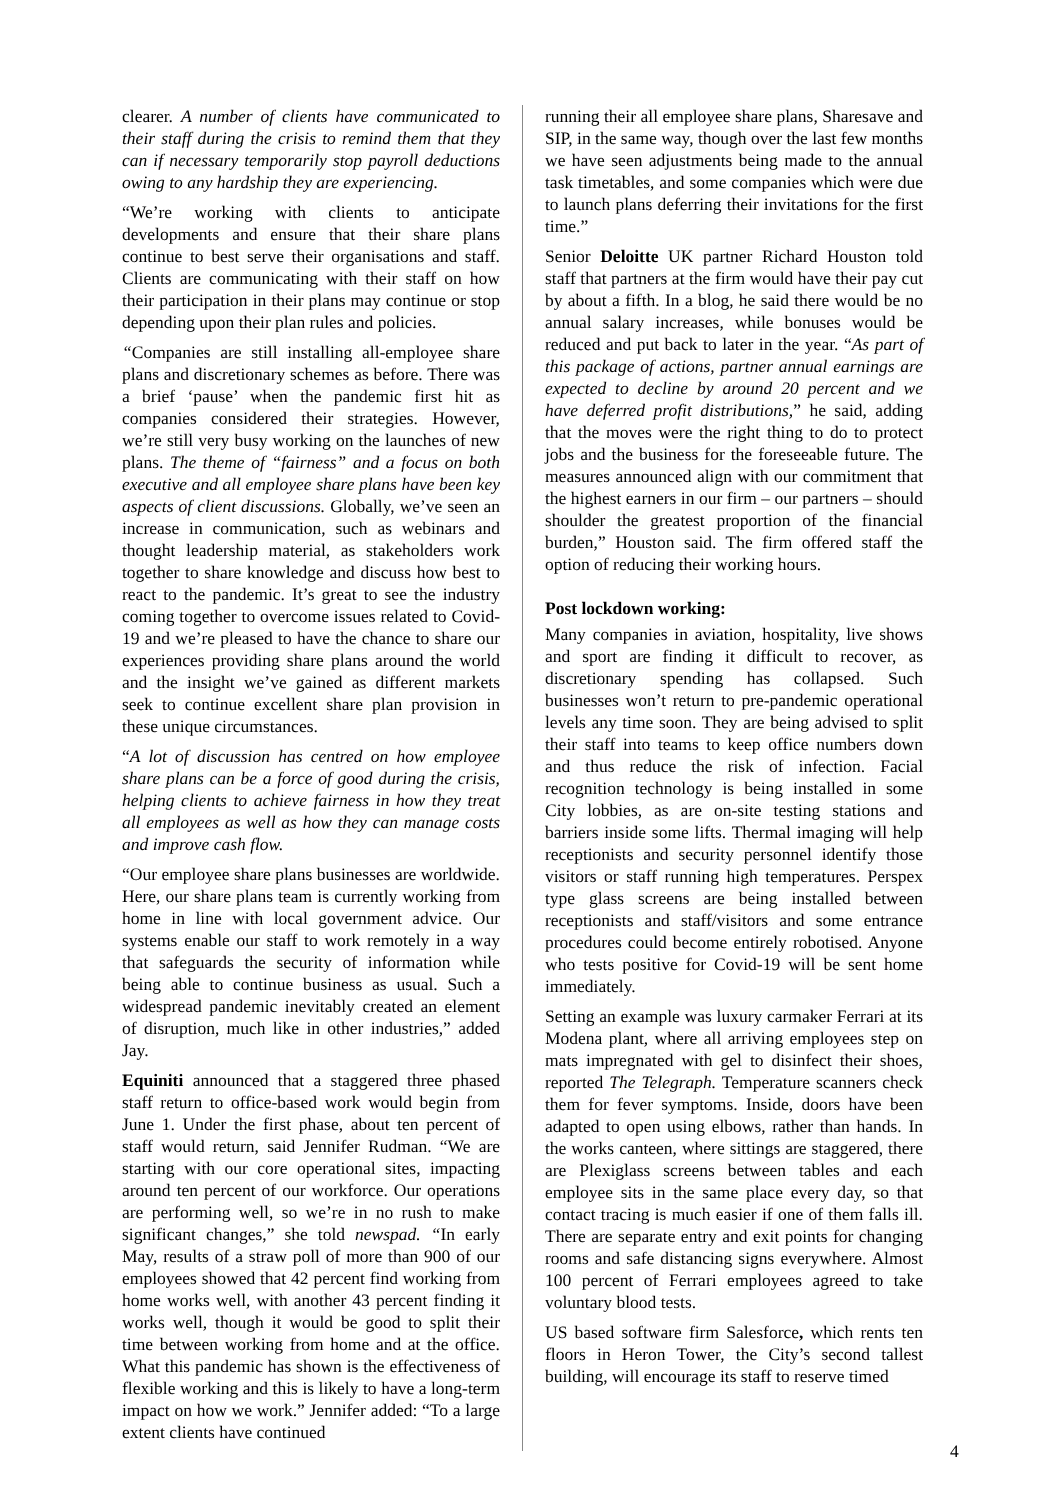clearer. A number of clients have communicated to their staff during the crisis to remind them that they can if necessary temporarily stop payroll deductions owing to any hardship they are experiencing.
“We’re working with clients to anticipate developments and ensure that their share plans continue to best serve their organisations and staff. Clients are communicating with their staff on how their participation in their plans may continue or stop depending upon their plan rules and policies.
“Companies are still installing all-employee share plans and discretionary schemes as before. There was a brief ‘pause’ when the pandemic first hit as companies considered their strategies. However, we’re still very busy working on the launches of new plans. The theme of “fairness” and a focus on both executive and all employee share plans have been key aspects of client discussions. Globally, we’ve seen an increase in communication, such as webinars and thought leadership material, as stakeholders work together to share knowledge and discuss how best to react to the pandemic. It’s great to see the industry coming together to overcome issues related to Covid-19 and we’re pleased to have the chance to share our experiences providing share plans around the world and the insight we’ve gained as different markets seek to continue excellent share plan provision in these unique circumstances.
“A lot of discussion has centred on how employee share plans can be a force of good during the crisis, helping clients to achieve fairness in how they treat all employees as well as how they can manage costs and improve cash flow.
“Our employee share plans businesses are worldwide. Here, our share plans team is currently working from home in line with local government advice. Our systems enable our staff to work remotely in a way that safeguards the security of information while being able to continue business as usual. Such a widespread pandemic inevitably created an element of disruption, much like in other industries,” added Jay.
Equiniti announced that a staggered three phased staff return to office-based work would begin from June 1. Under the first phase, about ten percent of staff would return, said Jennifer Rudman. “We are starting with our core operational sites, impacting around ten percent of our workforce. Our operations are performing well, so we’re in no rush to make significant changes,” she told newspad. “In early May, results of a straw poll of more than 900 of our employees showed that 42 percent find working from home works well, with another 43 percent finding it works well, though it would be good to split their time between working from home and at the office. What this pandemic has shown is the effectiveness of flexible working and this is likely to have a long-term impact on how we work.” Jennifer added: “To a large extent clients have continued
running their all employee share plans, Sharesave and SIP, in the same way, though over the last few months we have seen adjustments being made to the annual task timetables, and some companies which were due to launch plans deferring their invitations for the first time.”
Senior Deloitte UK partner Richard Houston told staff that partners at the firm would have their pay cut by about a fifth. In a blog, he said there would be no annual salary increases, while bonuses would be reduced and put back to later in the year. “As part of this package of actions, partner annual earnings are expected to decline by around 20 percent and we have deferred profit distributions,” he said, adding that the moves were the right thing to do to protect jobs and the business for the foreseeable future. The measures announced align with our commitment that the highest earners in our firm – our partners – should shoulder the greatest proportion of the financial burden,” Houston said. The firm offered staff the option of reducing their working hours.
Post lockdown working:
Many companies in aviation, hospitality, live shows and sport are finding it difficult to recover, as discretionary spending has collapsed. Such businesses won’t return to pre-pandemic operational levels any time soon. They are being advised to split their staff into teams to keep office numbers down and thus reduce the risk of infection. Facial recognition technology is being installed in some City lobbies, as are on-site testing stations and barriers inside some lifts. Thermal imaging will help receptionists and security personnel identify those visitors or staff running high temperatures. Perspex type glass screens are being installed between receptionists and staff/visitors and some entrance procedures could become entirely robotised. Anyone who tests positive for Covid-19 will be sent home immediately.
Setting an example was luxury carmaker Ferrari at its Modena plant, where all arriving employees step on mats impregnated with gel to disinfect their shoes, reported The Telegraph. Temperature scanners check them for fever symptoms. Inside, doors have been adapted to open using elbows, rather than hands. In the works canteen, where sittings are staggered, there are Plexiglass screens between tables and each employee sits in the same place every day, so that contact tracing is much easier if one of them falls ill. There are separate entry and exit points for changing rooms and safe distancing signs everywhere. Almost 100 percent of Ferrari employees agreed to take voluntary blood tests.
US based software firm Salesforce, which rents ten floors in Heron Tower, the City’s second tallest building, will encourage its staff to reserve timed
4